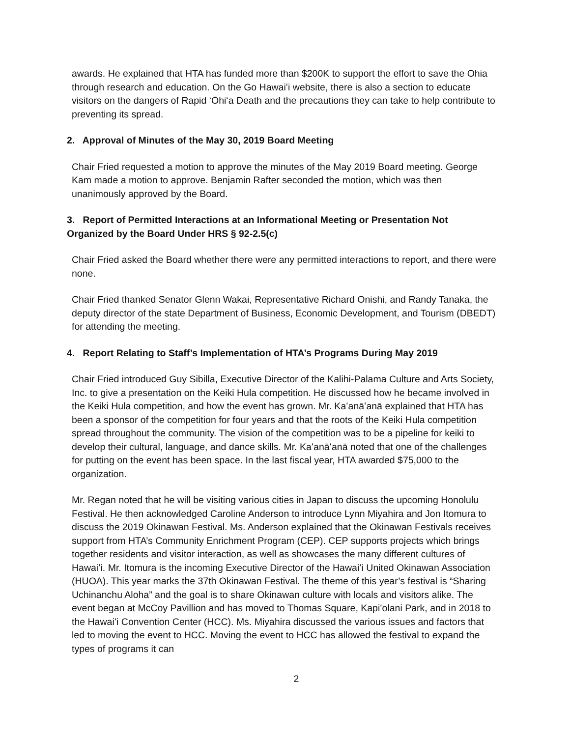awards. He explained that HTA has funded more than $200K to support the effort to save the Ohia through research and education. On the Go Hawaiʻi website, there is also a section to educate visitors on the dangers of Rapid ʻŌhiʻa Death and the precautions they can take to help contribute to preventing its spread.
2. Approval of Minutes of the May 30, 2019 Board Meeting
Chair Fried requested a motion to approve the minutes of the May 2019 Board meeting. George Kam made a motion to approve. Benjamin Rafter seconded the motion, which was then unanimously approved by the Board.
3. Report of Permitted Interactions at an Informational Meeting or Presentation Not Organized by the Board Under HRS § 92-2.5(c)
Chair Fried asked the Board whether there were any permitted interactions to report, and there were none.
Chair Fried thanked Senator Glenn Wakai, Representative Richard Onishi, and Randy Tanaka, the deputy director of the state Department of Business, Economic Development, and Tourism (DBEDT) for attending the meeting.
4. Report Relating to Staff’s Implementation of HTA’s Programs During May 2019
Chair Fried introduced Guy Sibilla, Executive Director of the Kalihi-Palama Culture and Arts Society, Inc. to give a presentation on the Keiki Hula competition. He discussed how he became involved in the Keiki Hula competition, and how the event has grown. Mr. Kaʻanāʻanā explained that HTA has been a sponsor of the competition for four years and that the roots of the Keiki Hula competition spread throughout the community. The vision of the competition was to be a pipeline for keiki to develop their cultural, language, and dance skills. Mr. Kaʻanāʻanā noted that one of the challenges for putting on the event has been space. In the last fiscal year, HTA awarded $75,000 to the organization.
Mr. Regan noted that he will be visiting various cities in Japan to discuss the upcoming Honolulu Festival. He then acknowledged Caroline Anderson to introduce Lynn Miyahira and Jon Itomura to discuss the 2019 Okinawan Festival. Ms. Anderson explained that the Okinawan Festivals receives support from HTA’s Community Enrichment Program (CEP). CEP supports projects which brings together residents and visitor interaction, as well as showcases the many different cultures of Hawaiʻi. Mr. Itomura is the incoming Executive Director of the Hawaiʻi United Okinawan Association (HUOA). This year marks the 37th Okinawan Festival. The theme of this year’s festival is “Sharing Uchinanchu Aloha” and the goal is to share Okinawan culture with locals and visitors alike. The event began at McCoy Pavillion and has moved to Thomas Square, Kapiʻolani Park, and in 2018 to the Hawaiʻi Convention Center (HCC). Ms. Miyahira discussed the various issues and factors that led to moving the event to HCC. Moving the event to HCC has allowed the festival to expand the types of programs it can
2